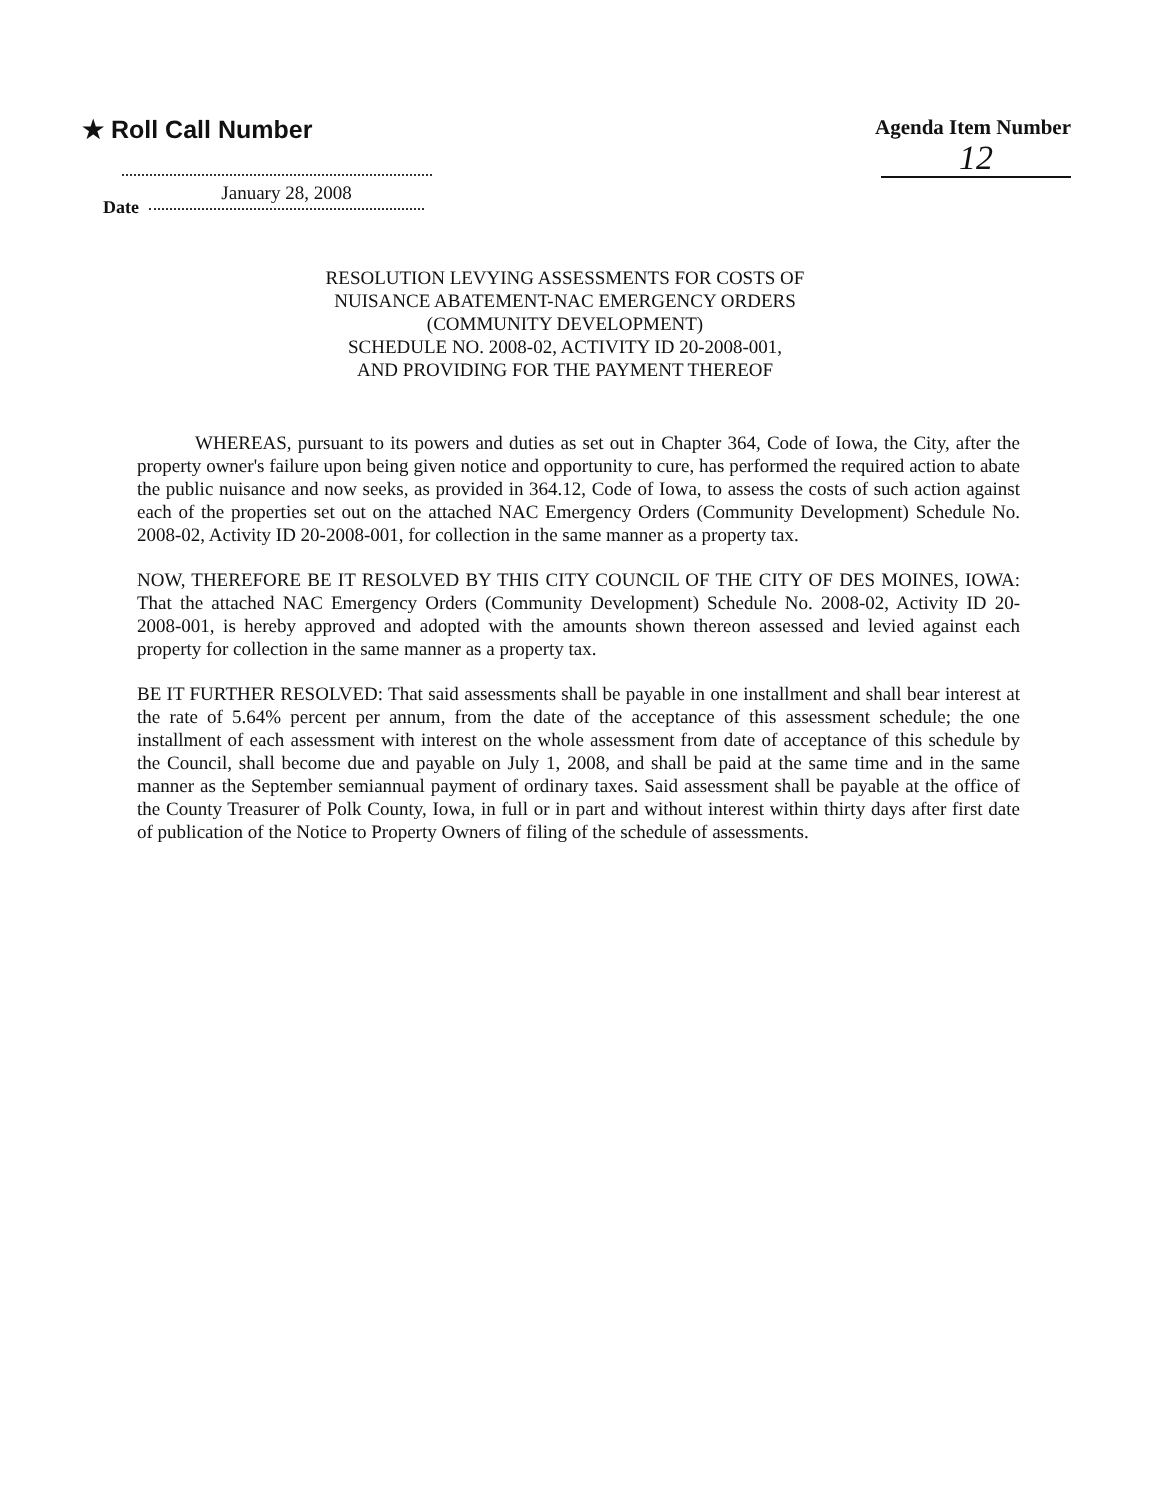★ Roll Call Number
Agenda Item Number
12
Date January 28, 2008
RESOLUTION LEVYING ASSESSMENTS FOR COSTS OF
NUISANCE ABATEMENT-NAC EMERGENCY ORDERS
(COMMUNITY DEVELOPMENT)
SCHEDULE NO. 2008-02, ACTIVITY ID 20-2008-001,
AND PROVIDING FOR THE PAYMENT THEREOF
WHEREAS, pursuant to its powers and duties as set out in Chapter 364, Code of Iowa, the City, after the property owner's failure upon being given notice and opportunity to cure, has performed the required action to abate the public nuisance and now seeks, as provided in 364.12, Code of Iowa, to assess the costs of such action against each of the properties set out on the attached NAC Emergency Orders (Community Development) Schedule No. 2008-02, Activity ID 20-2008-001, for collection in the same manner as a property tax.
NOW, THEREFORE BE IT RESOLVED BY THIS CITY COUNCIL OF THE CITY OF DES MOINES, IOWA: That the attached NAC Emergency Orders (Community Development) Schedule No. 2008-02, Activity ID 20-2008-001, is hereby approved and adopted with the amounts shown thereon assessed and levied against each property for collection in the same manner as a property tax.
BE IT FURTHER RESOLVED: That said assessments shall be payable in one installment and shall bear interest at the rate of 5.64% percent per annum, from the date of the acceptance of this assessment schedule; the one installment of each assessment with interest on the whole assessment from date of acceptance of this schedule by the Council, shall become due and payable on July 1, 2008, and shall be paid at the same time and in the same manner as the September semiannual payment of ordinary taxes. Said assessment shall be payable at the office of the County Treasurer of Polk County, Iowa, in full or in part and without interest within thirty days after first date of publication of the Notice to Property Owners of filing of the schedule of assessments.